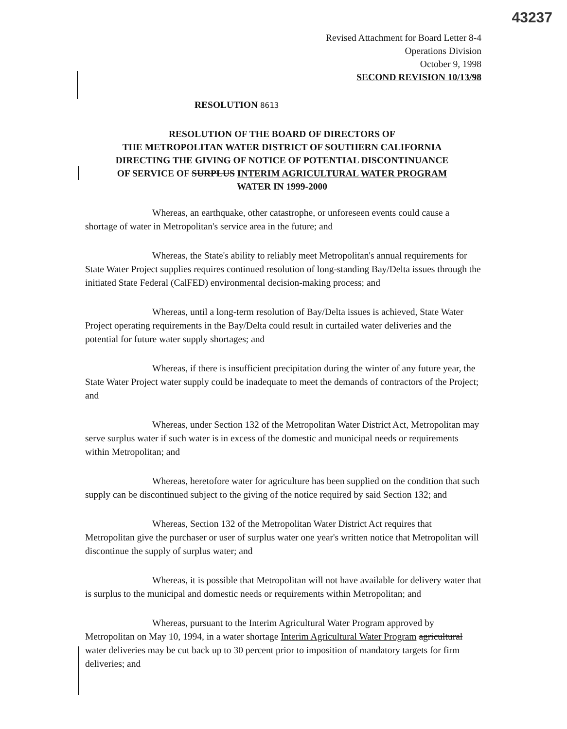43237
Revised Attachment for Board Letter 8-4
Operations Division
October 9, 1998
SECOND REVISION 10/13/98
RESOLUTION 8613
RESOLUTION OF THE BOARD OF DIRECTORS OF
THE METROPOLITAN WATER DISTRICT OF SOUTHERN CALIFORNIA
DIRECTING THE GIVING OF NOTICE OF POTENTIAL DISCONTINUANCE
OF SERVICE OF SURPLUS INTERIM AGRICULTURAL WATER PROGRAM
WATER IN 1999-2000
Whereas, an earthquake, other catastrophe, or unforeseen events could cause a shortage of water in Metropolitan's service area in the future; and
Whereas, the State's ability to reliably meet Metropolitan's annual requirements for State Water Project supplies requires continued resolution of long-standing Bay/Delta issues through the initiated State Federal (CalFED) environmental decision-making process; and
Whereas, until a long-term resolution of Bay/Delta issues is achieved, State Water Project operating requirements in the Bay/Delta could result in curtailed water deliveries and the potential for future water supply shortages; and
Whereas, if there is insufficient precipitation during the winter of any future year, the State Water Project water supply could be inadequate to meet the demands of contractors of the Project; and
Whereas, under Section 132 of the Metropolitan Water District Act, Metropolitan may serve surplus water if such water is in excess of the domestic and municipal needs or requirements within Metropolitan; and
Whereas, heretofore water for agriculture has been supplied on the condition that such supply can be discontinued subject to the giving of the notice required by said Section 132; and
Whereas, Section 132 of the Metropolitan Water District Act requires that Metropolitan give the purchaser or user of surplus water one year's written notice that Metropolitan will discontinue the supply of surplus water; and
Whereas, it is possible that Metropolitan will not have available for delivery water that is surplus to the municipal and domestic needs or requirements within Metropolitan; and
Whereas, pursuant to the Interim Agricultural Water Program approved by Metropolitan on May 10, 1994, in a water shortage Interim Agricultural Water Program agricultural water deliveries may be cut back up to 30 percent prior to imposition of mandatory targets for firm deliveries; and